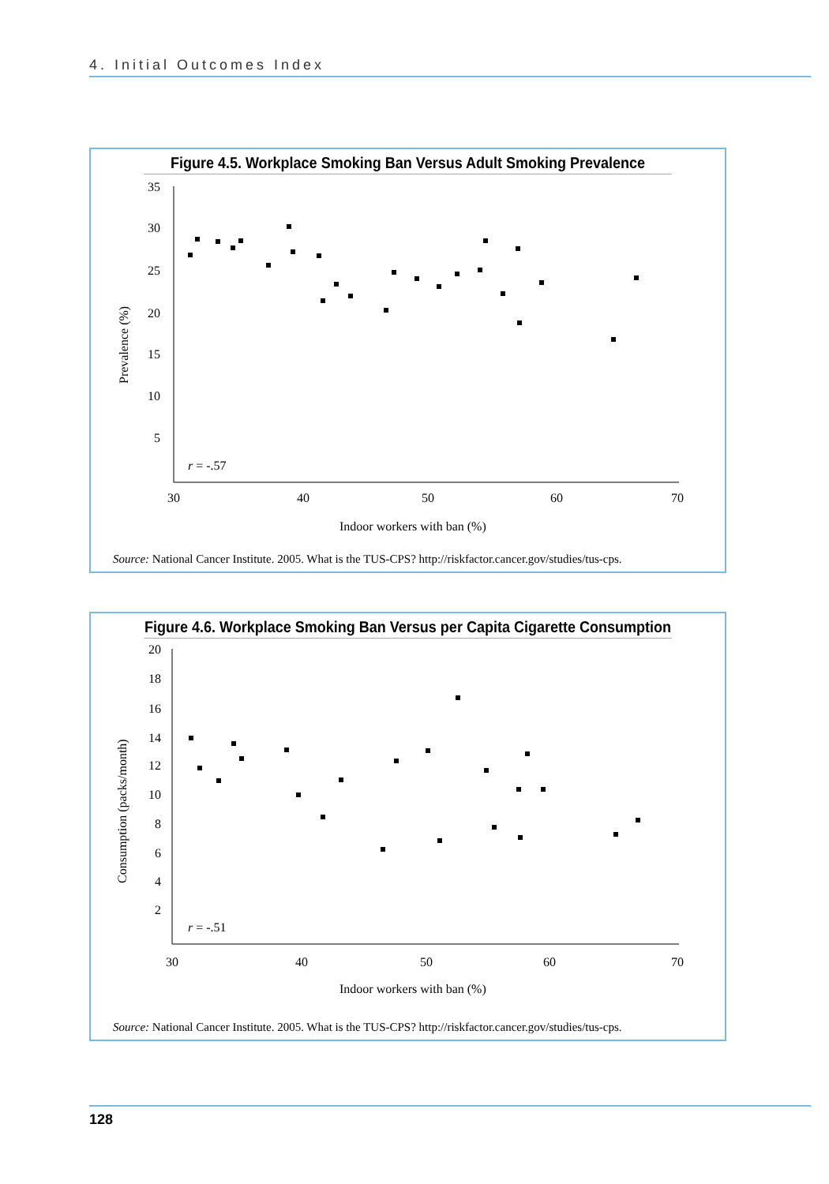4. Initial Outcomes Index
Figure 4.5. Workplace Smoking Ban Versus Adult Smoking Prevalence
35
30
25
20
15
10
5
30
40
50
60
70
Indoor workers with ban (%)
Prevalence (%)
r = -.57
Source: National Cancer Institute. 2005. What is the TUS-CPS? http://riskfactor.cancer.gov/studies/tus-cps.
Figure 4.6. Workplace Smoking Ban Versus per Capita Cigarette Consumption
20
18
16
14
12
10
8
6
4
2
30
40
50
60
70
Indoor workers with ban (%)
Consumption (packs/month)
r = -.51
Source: National Cancer Institute. 2005. What is the TUS-CPS? http://riskfactor.cancer.gov/studies/tus-cps.
128